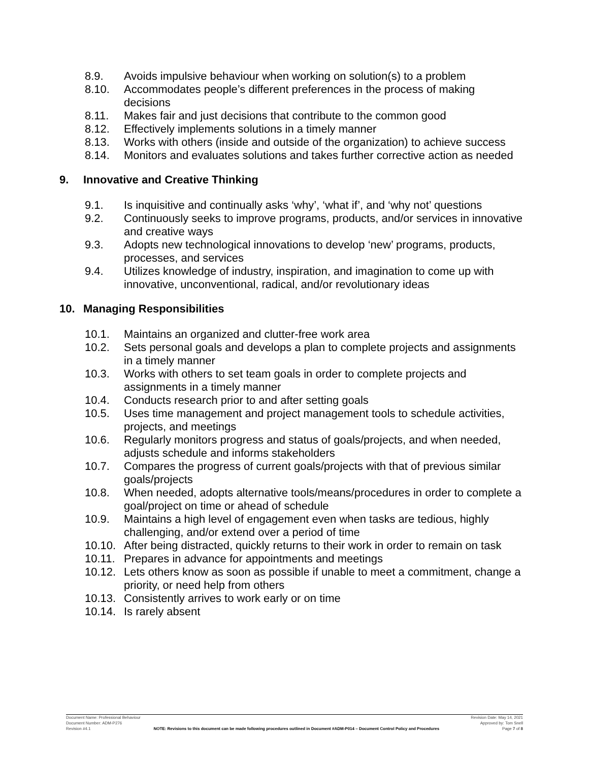8.9. Avoids impulsive behaviour when working on solution(s) to a problem
8.10. Accommodates people’s different preferences in the process of making decisions
8.11. Makes fair and just decisions that contribute to the common good
8.12. Effectively implements solutions in a timely manner
8.13. Works with others (inside and outside of the organization) to achieve success
8.14. Monitors and evaluates solutions and takes further corrective action as needed
9. Innovative and Creative Thinking
9.1. Is inquisitive and continually asks ‘why’, ‘what if’, and ‘why not’ questions
9.2. Continuously seeks to improve programs, products, and/or services in innovative and creative ways
9.3. Adopts new technological innovations to develop ‘new’ programs, products, processes, and services
9.4. Utilizes knowledge of industry, inspiration, and imagination to come up with innovative, unconventional, radical, and/or revolutionary ideas
10. Managing Responsibilities
10.1. Maintains an organized and clutter-free work area
10.2. Sets personal goals and develops a plan to complete projects and assignments in a timely manner
10.3. Works with others to set team goals in order to complete projects and assignments in a timely manner
10.4. Conducts research prior to and after setting goals
10.5. Uses time management and project management tools to schedule activities, projects, and meetings
10.6. Regularly monitors progress and status of goals/projects, and when needed, adjusts schedule and informs stakeholders
10.7. Compares the progress of current goals/projects with that of previous similar goals/projects
10.8. When needed, adopts alternative tools/means/procedures in order to complete a goal/project on time or ahead of schedule
10.9. Maintains a high level of engagement even when tasks are tedious, highly challenging, and/or extend over a period of time
10.10. After being distracted, quickly returns to their work in order to remain on task
10.11. Prepares in advance for appointments and meetings
10.12. Lets others know as soon as possible if unable to meet a commitment, change a priority, or need help from others
10.13. Consistently arrives to work early or on time
10.14. Is rarely absent
Document Name: Professional Behaviour Revision Date: May 14, 2021
Document Number: ADM-P276 Approved by: Tom Snell
Revision #4.1 NOTE: Revisions to this document can be made following procedures outlined in Document #ADM-P014 – Document Control Policy and Procedures Page 7 of 8